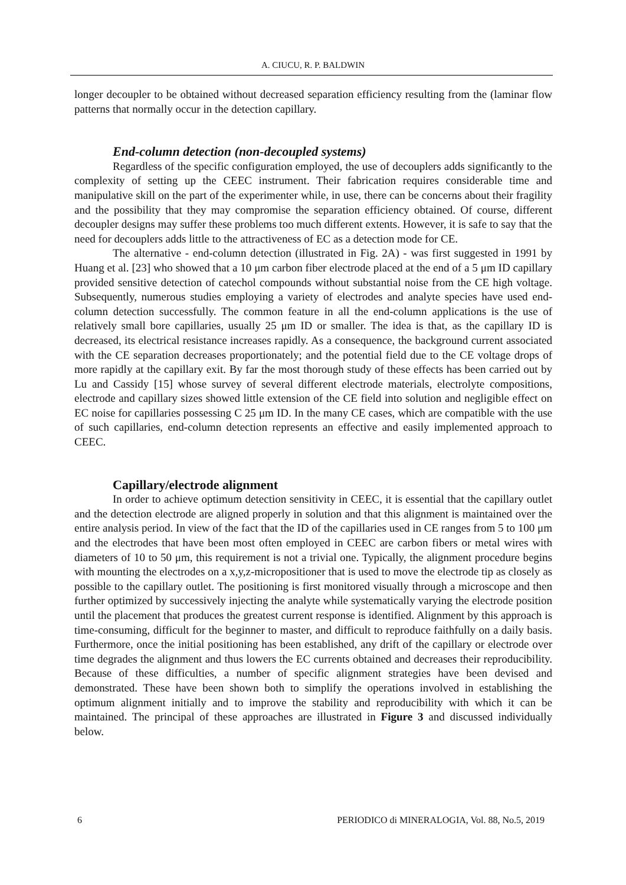A. CIUCU, R. P. BALDWIN
longer decoupler to be obtained without decreased separation efficiency resulting from the (laminar flow patterns that normally occur in the detection capillary.
End-column detection (non-decoupled systems)
Regardless of the specific configuration employed, the use of decouplers adds significantly to the complexity of setting up the CEEC instrument. Their fabrication requires considerable time and manipulative skill on the part of the experimenter while, in use, there can be concerns about their fragility and the possibility that they may compromise the separation efficiency obtained. Of course, different decoupler designs may suffer these problems too much different extents. However, it is safe to say that the need for decouplers adds little to the attractiveness of EC as a detection mode for CE.
The alternative - end-column detection (illustrated in Fig. 2A) - was first suggested in 1991 by Huang et al. [23] who showed that a 10 μm carbon fiber electrode placed at the end of a 5 μm ID capillary provided sensitive detection of catechol compounds without substantial noise from the CE high voltage. Subsequently, numerous studies employing a variety of electrodes and analyte species have used end-column detection successfully. The common feature in all the end-column applications is the use of relatively small bore capillaries, usually 25 μm ID or smaller. The idea is that, as the capillary ID is decreased, its electrical resistance increases rapidly. As a consequence, the background current associated with the CE separation decreases proportionately; and the potential field due to the CE voltage drops of more rapidly at the capillary exit. By far the most thorough study of these effects has been carried out by Lu and Cassidy [15] whose survey of several different electrode materials, electrolyte compositions, electrode and capillary sizes showed little extension of the CE field into solution and negligible effect on EC noise for capillaries possessing C 25 μm ID. In the many CE cases, which are compatible with the use of such capillaries, end-column detection represents an effective and easily implemented approach to CEEC.
Capillary/electrode alignment
In order to achieve optimum detection sensitivity in CEEC, it is essential that the capillary outlet and the detection electrode are aligned properly in solution and that this alignment is maintained over the entire analysis period. In view of the fact that the ID of the capillaries used in CE ranges from 5 to 100 μm and the electrodes that have been most often employed in CEEC are carbon fibers or metal wires with diameters of 10 to 50 μm, this requirement is not a trivial one. Typically, the alignment procedure begins with mounting the electrodes on a x,y,z-micropositioner that is used to move the electrode tip as closely as possible to the capillary outlet. The positioning is first monitored visually through a microscope and then further optimized by successively injecting the analyte while systematically varying the electrode position until the placement that produces the greatest current response is identified. Alignment by this approach is time-consuming, difficult for the beginner to master, and difficult to reproduce faithfully on a daily basis. Furthermore, once the initial positioning has been established, any drift of the capillary or electrode over time degrades the alignment and thus lowers the EC currents obtained and decreases their reproducibility. Because of these difficulties, a number of specific alignment strategies have been devised and demonstrated. These have been shown both to simplify the operations involved in establishing the optimum alignment initially and to improve the stability and reproducibility with which it can be maintained. The principal of these approaches are illustrated in Figure 3 and discussed individually below.
6 PERIODICO di MINERALOGIA, Vol. 88, No.5, 2019